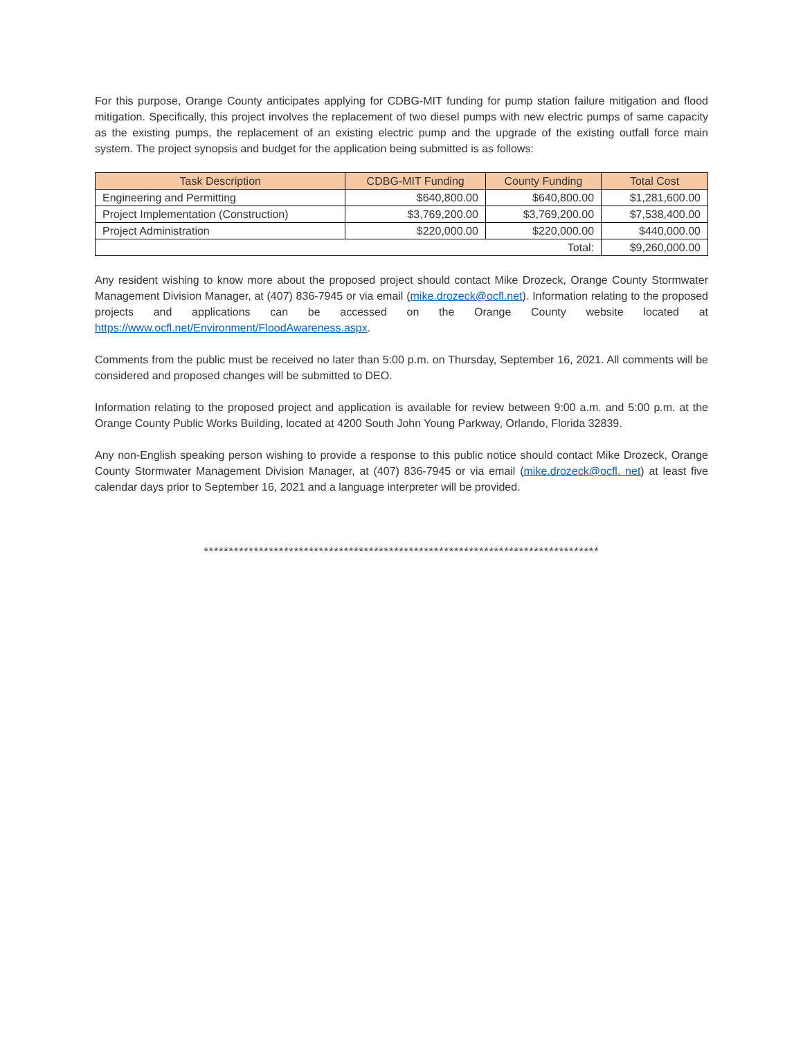For this purpose, Orange County anticipates applying for CDBG-MIT funding for pump station failure mitigation and flood mitigation. Specifically, this project involves the replacement of two diesel pumps with new electric pumps of same capacity as the existing pumps, the replacement of an existing electric pump and the upgrade of the existing outfall force main system. The project synopsis and budget for the application being submitted is as follows:
| Task Description | CDBG-MIT Funding | County Funding | Total Cost |
| --- | --- | --- | --- |
| Engineering and Permitting | $640,800.00 | $640,800.00 | $1,281,600.00 |
| Project Implementation (Construction) | $3,769,200.00 | $3,769,200.00 | $7,538,400.00 |
| Project Administration | $220,000.00 | $220,000.00 | $440,000.00 |
| Total: | | | $9,260,000.00 |
Any resident wishing to know more about the proposed project should contact Mike Drozeck, Orange County Stormwater Management Division Manager, at (407) 836-7945 or via email (mike.drozeck@ocfl.net). Information relating to the proposed projects and applications can be accessed on the Orange County website located at https://www.ocfl.net/Environment/FloodAwareness.aspx.
Comments from the public must be received no later than 5:00 p.m. on Thursday, September 16, 2021. All comments will be considered and proposed changes will be submitted to DEO.
Information relating to the proposed project and application is available for review between 9:00 a.m. and 5:00 p.m. at the Orange County Public Works Building, located at 4200 South John Young Parkway, Orlando, Florida 32839.
Any non-English speaking person wishing to provide a response to this public notice should contact Mike Drozeck, Orange County Stormwater Management Division Manager, at (407) 836-7945 or via email (mike.drozeck@ocfl. net) at least five calendar days prior to September 16, 2021 and a language interpreter will be provided.
*******************************************************************************